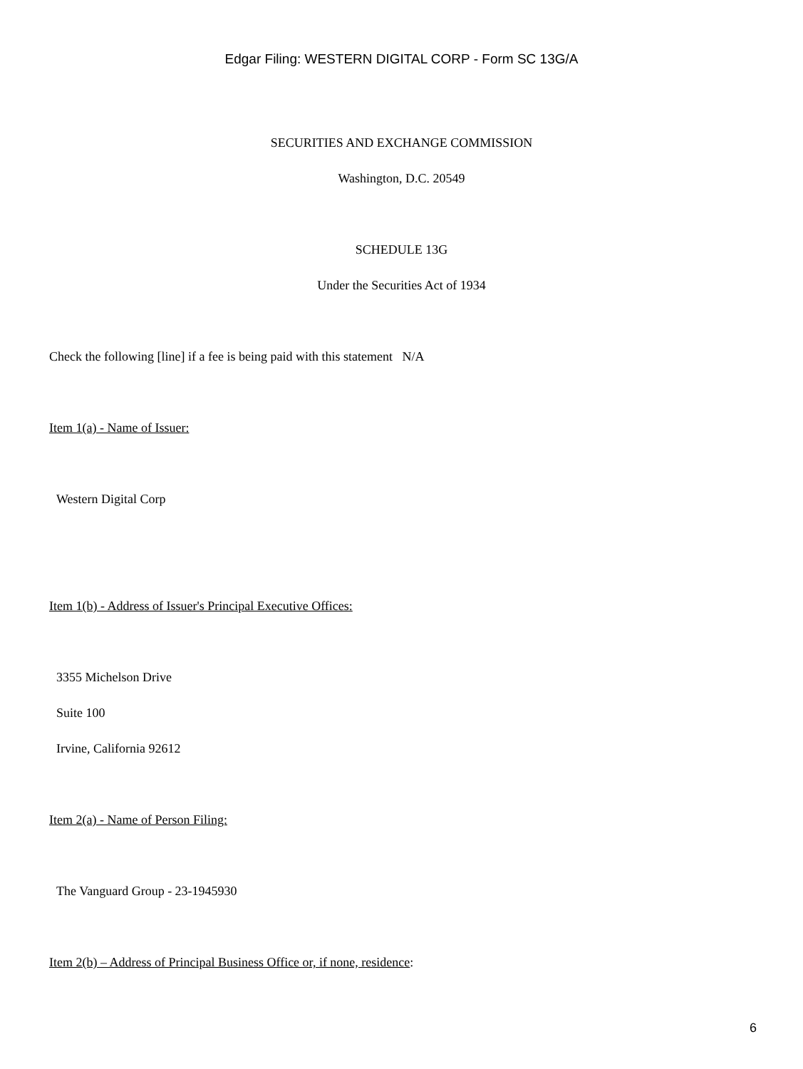Edgar Filing: WESTERN DIGITAL CORP - Form SC 13G/A
SECURITIES AND EXCHANGE COMMISSION
Washington, D.C. 20549
SCHEDULE 13G
Under the Securities Act of 1934
Check the following [line] if a fee is being paid with this statement N/A
Item 1(a) - Name of Issuer:
Western Digital Corp
Item 1(b) - Address of Issuer's Principal Executive Offices:
3355 Michelson Drive
Suite 100
Irvine, California 92612
Item 2(a) - Name of Person Filing:
The Vanguard Group - 23-1945930
Item 2(b) – Address of Principal Business Office or, if none, residence:
6